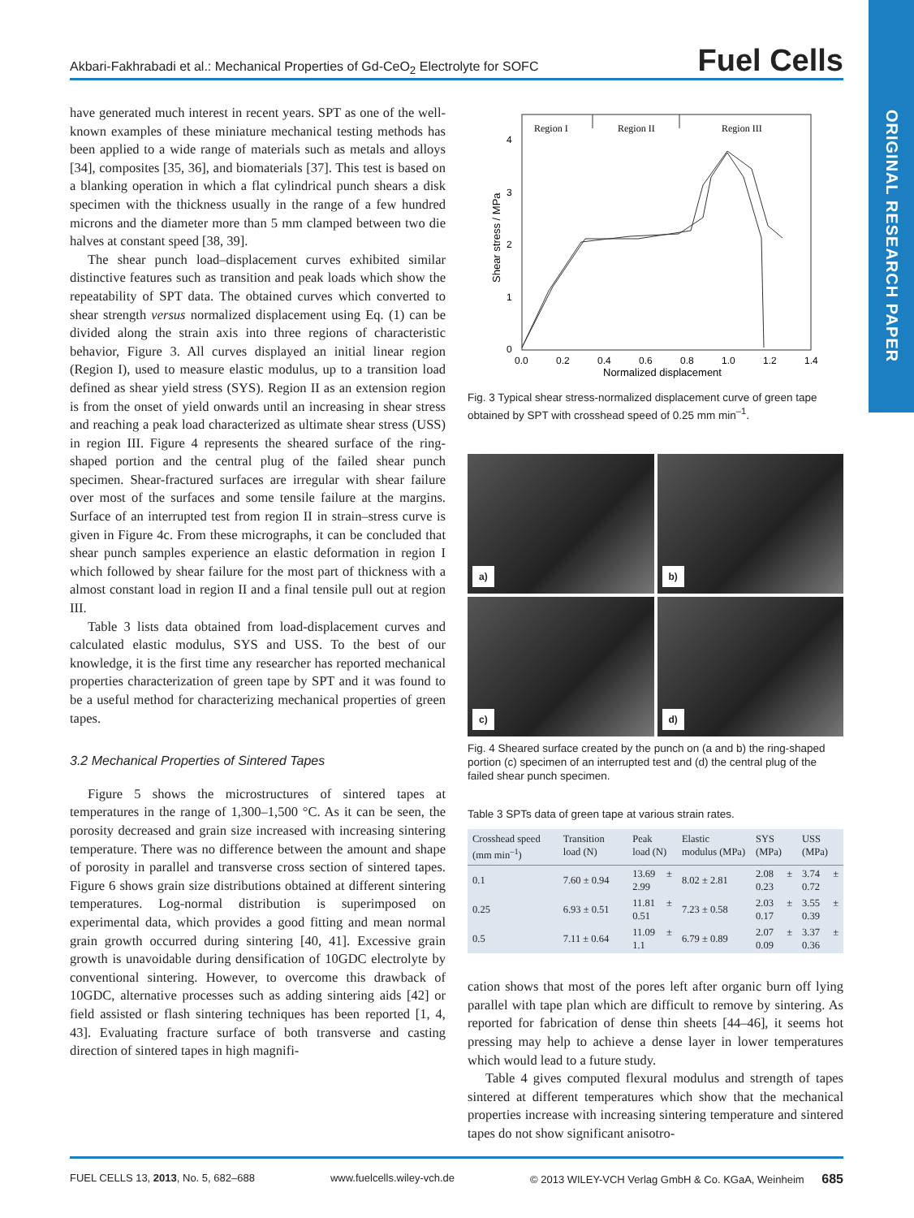Akbari-Fakhrabadi et al.: Mechanical Properties of Gd-CeO<sub>2</sub> Electrolyte for SOFC Fuel Cells
ORIGINAL RESEARCH PAPER
have generated much interest in recent years. SPT as one of the well-known examples of these miniature mechanical testing methods has been applied to a wide range of materials such as metals and alloys [34], composites [35, 36], and biomaterials [37]. This test is based on a blanking operation in which a flat cylindrical punch shears a disk specimen with the thickness usually in the range of a few hundred microns and the diameter more than 5 mm clamped between two die halves at constant speed [38, 39].
The shear punch load–displacement curves exhibited similar distinctive features such as transition and peak loads which show the repeatability of SPT data. The obtained curves which converted to shear strength versus normalized displacement using Eq. (1) can be divided along the strain axis into three regions of characteristic behavior, Figure 3. All curves displayed an initial linear region (Region I), used to measure elastic modulus, up to a transition load defined as shear yield stress (SYS). Region II as an extension region is from the onset of yield onwards until an increasing in shear stress and reaching a peak load characterized as ultimate shear stress (USS) in region III. Figure 4 represents the sheared surface of the ring-shaped portion and the central plug of the failed shear punch specimen. Shear-fractured surfaces are irregular with shear failure over most of the surfaces and some tensile failure at the margins. Surface of an interrupted test from region II in strain–stress curve is given in Figure 4c. From these micrographs, it can be concluded that shear punch samples experience an elastic deformation in region I which followed by shear failure for the most part of thickness with a almost constant load in region II and a final tensile pull out at region III.
Table 3 lists data obtained from load-displacement curves and calculated elastic modulus, SYS and USS. To the best of our knowledge, it is the first time any researcher has reported mechanical properties characterization of green tape by SPT and it was found to be a useful method for characterizing mechanical properties of green tapes.
3.2 Mechanical Properties of Sintered Tapes
Figure 5 shows the microstructures of sintered tapes at temperatures in the range of 1,300–1,500 °C. As it can be seen, the porosity decreased and grain size increased with increasing sintering temperature. There was no difference between the amount and shape of porosity in parallel and transverse cross section of sintered tapes. Figure 6 shows grain size distributions obtained at different sintering temperatures. Log-normal distribution is superimposed on experimental data, which provides a good fitting and mean normal grain growth occurred during sintering [40, 41]. Excessive grain growth is unavoidable during densification of 10GDC electrolyte by conventional sintering. However, to overcome this drawback of 10GDC, alternative processes such as adding sintering aids [42] or field assisted or flash sintering techniques has been reported [1, 4, 43]. Evaluating fracture surface of both transverse and casting direction of sintered tapes in high magnifi-
Region I
Region II
Region III
4
3
2
1
0
0.0
0.2
0.4
0.6
0.8
1.0
1.2
1.4
Normalized displacement
Shear stress / MPa
Fig. 3 Typical shear stress-normalized displacement curve of green tape obtained by SPT with crosshead speed of 0.25 mm min<sup>–1</sup>.
a)
b)
c)
d)
Fig. 4 Sheared surface created by the punch on (a and b) the ring-shaped portion (c) specimen of an interrupted test and (d) the central plug of the failed shear punch specimen.
Table 3 SPTs data of green tape at various strain rates.
| Crosshead speed (mm min<sup>–1</sup>) | Transition load (N) | Peak load (N) | Elastic modulus (MPa) | SYS (MPa) | USS (MPa) |
| --- | --- | --- | --- | --- | --- |
| 0.1 | 7.60 ± 0.94 | 13.69 ± 2.99 | 8.02 ± 2.81 | 2.08 ± 0.23 | 3.74 ± 0.72 |
| 0.25 | 6.93 ± 0.51 | 11.81 ± 0.51 | 7.23 ± 0.58 | 2.03 ± 0.17 | 3.55 ± 0.39 |
| 0.5 | 7.11 ± 0.64 | 11.09 ± 1.1 | 6.79 ± 0.89 | 2.07 ± 0.09 | 3.37 ± 0.36 |
cation shows that most of the pores left after organic burn off lying parallel with tape plan which are difficult to remove by sintering. As reported for fabrication of dense thin sheets [44–46], it seems hot pressing may help to achieve a dense layer in lower temperatures which would lead to a future study.
Table 4 gives computed flexural modulus and strength of tapes sintered at different temperatures which show that the mechanical properties increase with increasing sintering temperature and sintered tapes do not show significant anisotro-
FUEL CELLS 13, 2013, No. 5, 682–688 www.fuelcells.wiley-vch.de © 2013 WILEY-VCH Verlag GmbH & Co. KGaA, Weinheim 685